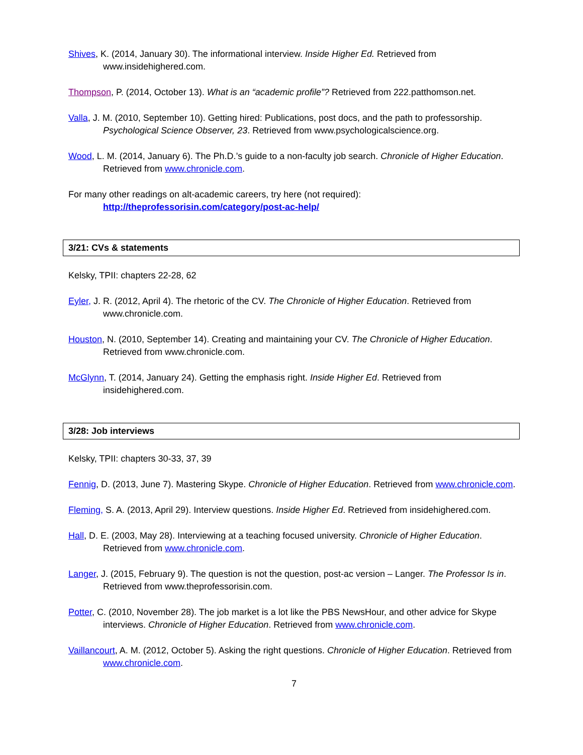Shives, K. (2014, January 30). The informational interview. Inside Higher Ed. Retrieved from www.insidehighered.com.
Thompson, P. (2014, October 13). What is an “academic profile”? Retrieved from 222.patthomson.net.
Valla, J. M. (2010, September 10). Getting hired: Publications, post docs, and the path to professorship. Psychological Science Observer, 23. Retrieved from www.psychologicalscience.org.
Wood, L. M. (2014, January 6). The Ph.D.’s guide to a non-faculty job search. Chronicle of Higher Education. Retrieved from www.chronicle.com.
For many other readings on alt-academic careers, try here (not required):
http://theprofessorisin.com/category/post-ac-help/
3/21: CVs & statements
Kelsky, TPII: chapters 22-28, 62
Eyler, J. R. (2012, April 4). The rhetoric of the CV. The Chronicle of Higher Education. Retrieved from www.chronicle.com.
Houston, N. (2010, September 14). Creating and maintaining your CV. The Chronicle of Higher Education. Retrieved from www.chronicle.com.
McGlynn, T. (2014, January 24). Getting the emphasis right. Inside Higher Ed. Retrieved from insidehighered.com.
3/28: Job interviews
Kelsky, TPII: chapters 30-33, 37, 39
Fennig, D. (2013, June 7). Mastering Skype. Chronicle of Higher Education. Retrieved from www.chronicle.com.
Fleming, S. A. (2013, April 29). Interview questions. Inside Higher Ed. Retrieved from insidehighered.com.
Hall, D. E. (2003, May 28). Interviewing at a teaching focused university. Chronicle of Higher Education. Retrieved from www.chronicle.com.
Langer, J. (2015, February 9). The question is not the question, post-ac version – Langer. The Professor Is in. Retrieved from www.theprofessorisin.com.
Potter, C. (2010, November 28). The job market is a lot like the PBS NewsHour, and other advice for Skype interviews. Chronicle of Higher Education. Retrieved from www.chronicle.com.
Vaillancourt, A. M. (2012, October 5). Asking the right questions. Chronicle of Higher Education. Retrieved from www.chronicle.com.
7